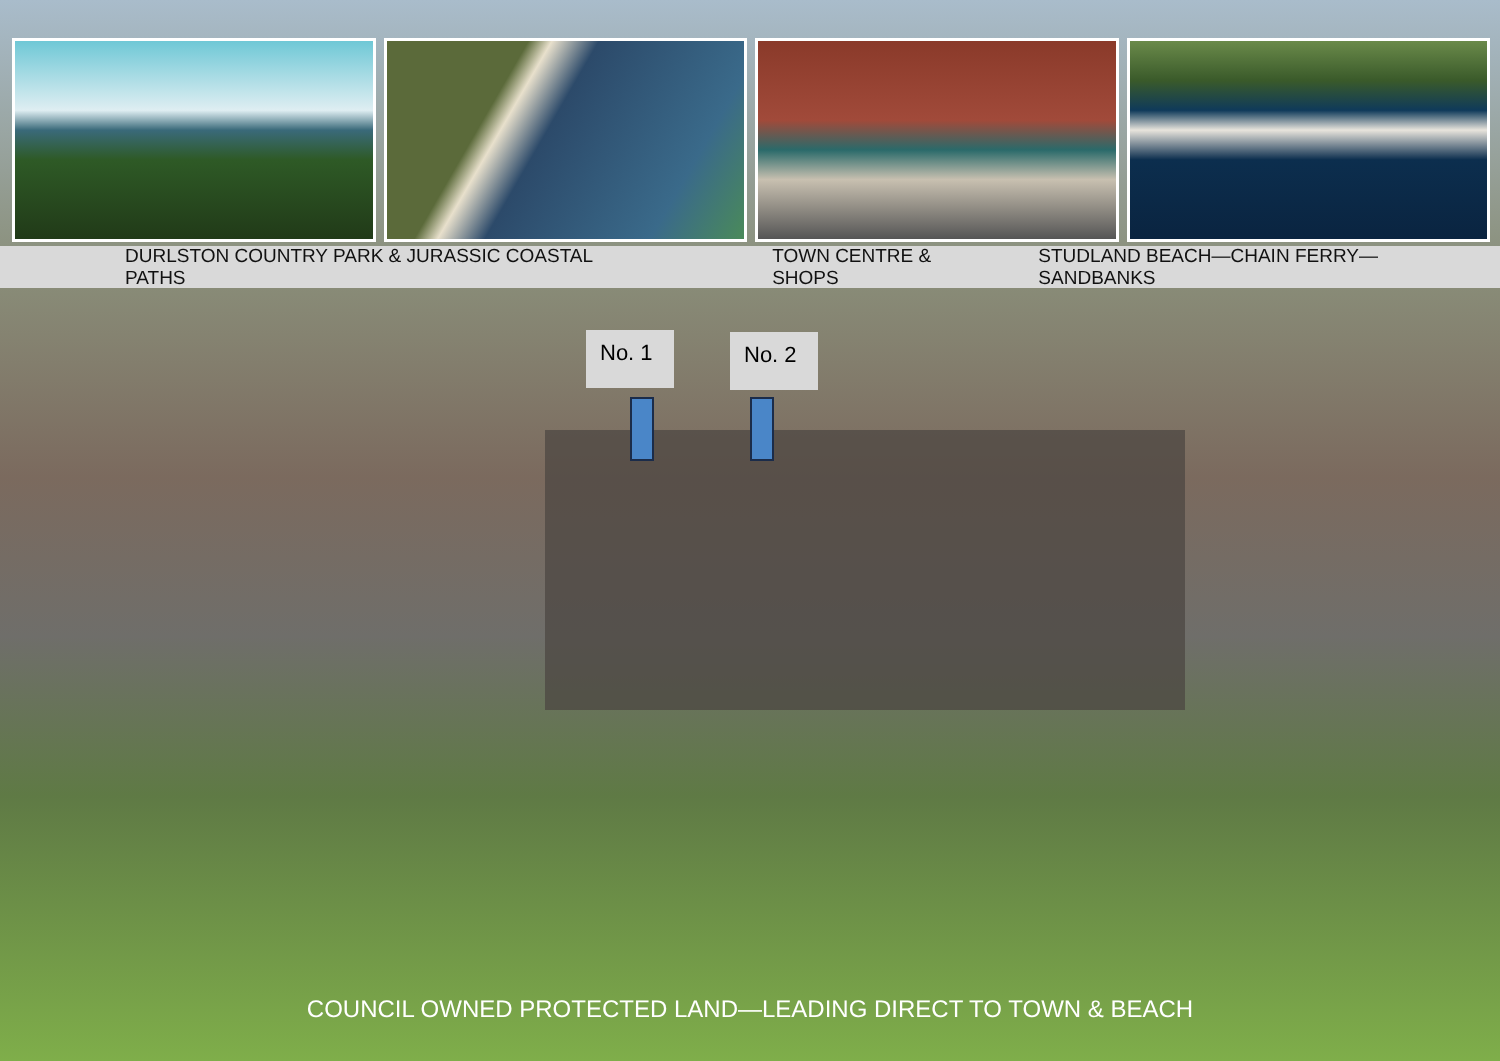DURLSTON COUNTRY PARK & JURASSIC COASTAL PATHS TOWN CENTRE & SHOPS STUDLAND BEACH—CHAIN FERRY—SANDBANKS
No. 1
No. 2
COUNCIL OWNED PROTECTED LAND—LEADING DIRECT TO TOWN & BEACH